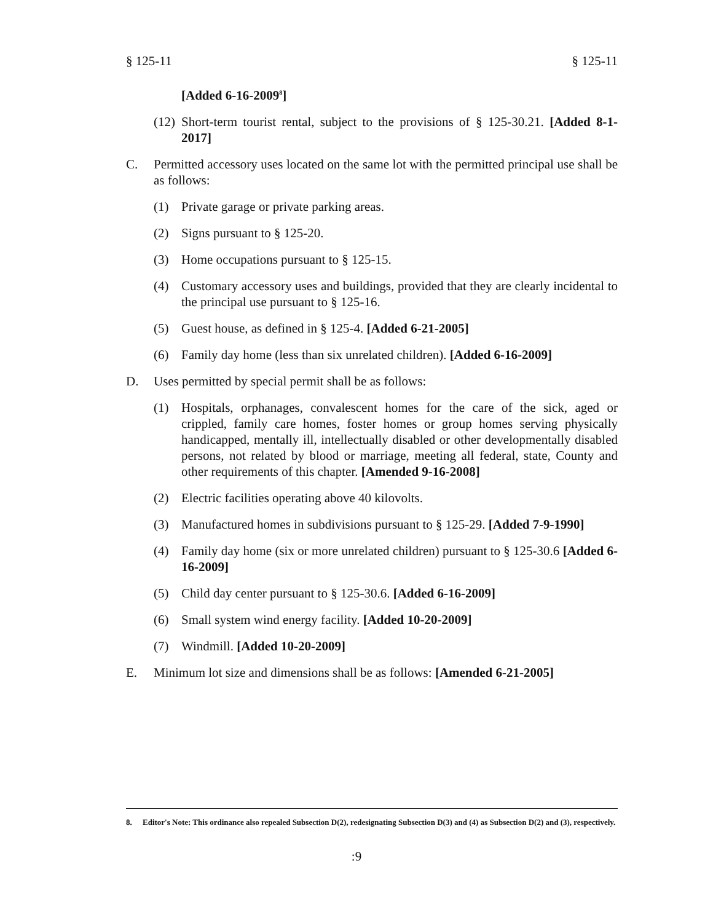§ 125-11 § 125-11
[Added 6-16-2009<sup>8</sup>]
(12) Short-term tourist rental, subject to the provisions of § 125-30.21. [Added 8-1-2017]
C. Permitted accessory uses located on the same lot with the permitted principal use shall be as follows:
(1) Private garage or private parking areas.
(2) Signs pursuant to § 125-20.
(3) Home occupations pursuant to § 125-15.
(4) Customary accessory uses and buildings, provided that they are clearly incidental to the principal use pursuant to § 125-16.
(5) Guest house, as defined in § 125-4. [Added 6-21-2005]
(6) Family day home (less than six unrelated children). [Added 6-16-2009]
D. Uses permitted by special permit shall be as follows:
(1) Hospitals, orphanages, convalescent homes for the care of the sick, aged or crippled, family care homes, foster homes or group homes serving physically handicapped, mentally ill, intellectually disabled or other developmentally disabled persons, not related by blood or marriage, meeting all federal, state, County and other requirements of this chapter. [Amended 9-16-2008]
(2) Electric facilities operating above 40 kilovolts.
(3) Manufactured homes in subdivisions pursuant to § 125-29. [Added 7-9-1990]
(4) Family day home (six or more unrelated children) pursuant to § 125-30.6 [Added 6-16-2009]
(5) Child day center pursuant to § 125-30.6. [Added 6-16-2009]
(6) Small system wind energy facility. [Added 10-20-2009]
(7) Windmill. [Added 10-20-2009]
E. Minimum lot size and dimensions shall be as follows: [Amended 6-21-2005]
8. Editor's Note: This ordinance also repealed Subsection D(2), redesignating Subsection D(3) and (4) as Subsection D(2) and (3), respectively.
:9